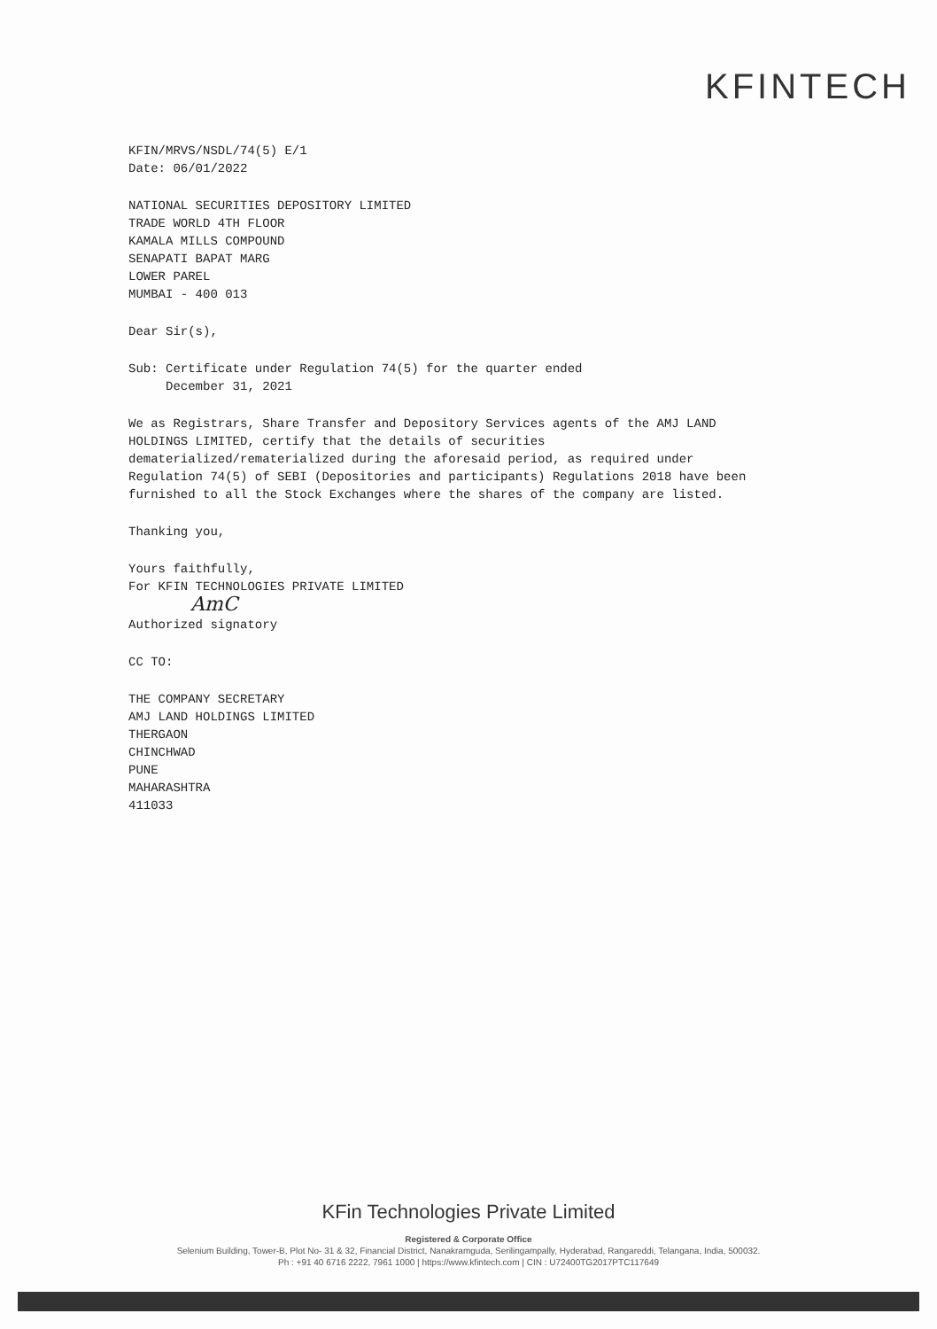KFINTECH
KFIN/MRVS/NSDL/74(5) E/1
Date: 06/01/2022
NATIONAL SECURITIES DEPOSITORY LIMITED
TRADE WORLD 4TH FLOOR
KAMALA MILLS COMPOUND
SENAPATI BAPAT MARG
LOWER PAREL
MUMBAI - 400 013
Dear Sir(s),
Sub: Certificate under Regulation 74(5) for the quarter ended
December 31, 2021
We as Registrars, Share Transfer and Depository Services agents of the AMJ LAND HOLDINGS LIMITED, certify that the details of securities dematerialized/rematerialized during the aforesaid period, as required under Regulation 74(5) of SEBI (Depositories and participants) Regulations 2018 have been furnished to all the Stock Exchanges where the shares of the company are listed.
Thanking you,
Yours faithfully,
For KFIN TECHNOLOGIES PRIVATE LIMITED
AmC
Authorized signatory
CC TO:
THE COMPANY SECRETARY
AMJ LAND HOLDINGS LIMITED
THERGAON
CHINCHWAD
PUNE
MAHARASHTRA
411033
KFin Technologies Private Limited
Registered & Corporate Office
Selenium Building, Tower-B, Plot No- 31 & 32, Financial District, Nanakramguda, Serilingampally, Hyderabad, Rangareddi, Telangana, India, 500032.
Ph : +91 40 6716 2222, 7961 1000 | https://www.kfintech.com | CIN : U72400TG2017PTC117649